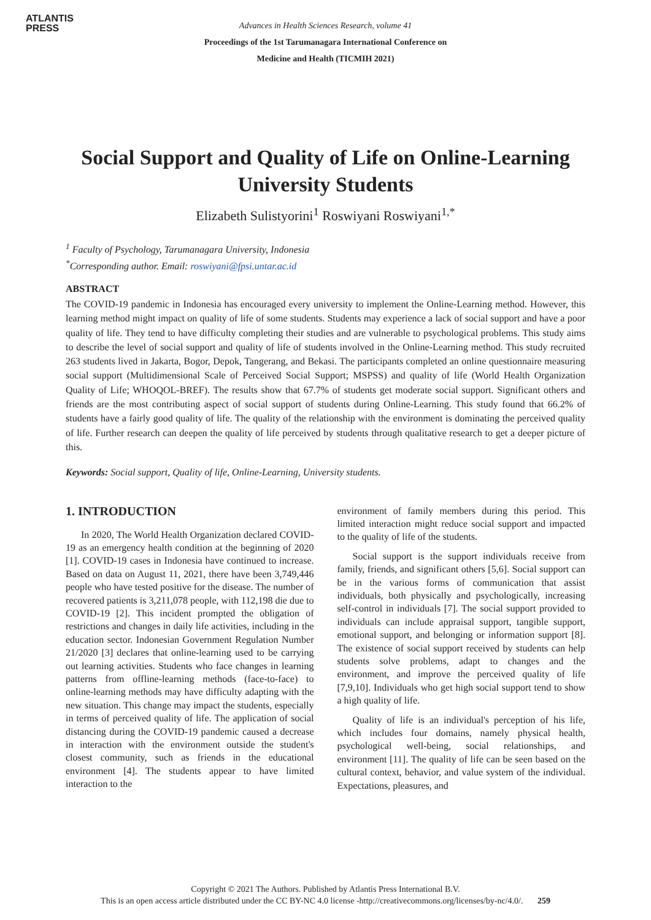ATLANTIS
PRESS
Advances in Health Sciences Research, volume 41
Proceedings of the 1st Tarumanagara International Conference on
Medicine and Health (TICMIH 2021)
Social Support and Quality of Life on Online-Learning University Students
Elizabeth Sulistyorini<sup>1</sup> Roswiyani Roswiyani<sup>1,*</sup>
<sup>1</sup> Faculty of Psychology, Tarumanagara University, Indonesia
<sup>*</sup> Corresponding author. Email: roswiyani@fpsi.untar.ac.id
ABSTRACT
The COVID-19 pandemic in Indonesia has encouraged every university to implement the Online-Learning method. However, this learning method might impact on quality of life of some students. Students may experience a lack of social support and have a poor quality of life. They tend to have difficulty completing their studies and are vulnerable to psychological problems. This study aims to describe the level of social support and quality of life of students involved in the Online-Learning method. This study recruited 263 students lived in Jakarta, Bogor, Depok, Tangerang, and Bekasi. The participants completed an online questionnaire measuring social support (Multidimensional Scale of Perceived Social Support; MSPSS) and quality of life (World Health Organization Quality of Life; WHOQOL-BREF). The results show that 67.7% of students get moderate social support. Significant others and friends are the most contributing aspect of social support of students during Online-Learning. This study found that 66.2% of students have a fairly good quality of life. The quality of the relationship with the environment is dominating the perceived quality of life. Further research can deepen the quality of life perceived by students through qualitative research to get a deeper picture of this.
Keywords: Social support, Quality of life, Online-Learning, University students.
1. INTRODUCTION
In 2020, The World Health Organization declared COVID-19 as an emergency health condition at the beginning of 2020 [1]. COVID-19 cases in Indonesia have continued to increase. Based on data on August 11, 2021, there have been 3,749,446 people who have tested positive for the disease. The number of recovered patients is 3,211,078 people, with 112,198 die due to COVID-19 [2]. This incident prompted the obligation of restrictions and changes in daily life activities, including in the education sector. Indonesian Government Regulation Number 21/2020 [3] declares that online-learning used to be carrying out learning activities. Students who face changes in learning patterns from offline-learning methods (face-to-face) to online-learning methods may have difficulty adapting with the new situation. This change may impact the students, especially in terms of perceived quality of life. The application of social distancing during the COVID-19 pandemic caused a decrease in interaction with the environment outside the student's closest community, such as friends in the educational environment [4]. The students appear to have limited interaction to the
environment of family members during this period. This limited interaction might reduce social support and impacted to the quality of life of the students.
Social support is the support individuals receive from family, friends, and significant others [5,6]. Social support can be in the various forms of communication that assist individuals, both physically and psychologically, increasing self-control in individuals [7]. The social support provided to individuals can include appraisal support, tangible support, emotional support, and belonging or information support [8]. The existence of social support received by students can help students solve problems, adapt to changes and the environment, and improve the perceived quality of life [7,9,10]. Individuals who get high social support tend to show a high quality of life.
Quality of life is an individual's perception of his life, which includes four domains, namely physical health, psychological well-being, social relationships, and environment [11]. The quality of life can be seen based on the cultural context, behavior, and value system of the individual. Expectations, pleasures, and
Copyright © 2021 The Authors. Published by Atlantis Press International B.V.
This is an open access article distributed under the CC BY-NC 4.0 license -http://creativecommons.org/licenses/by-nc/4.0/. 259